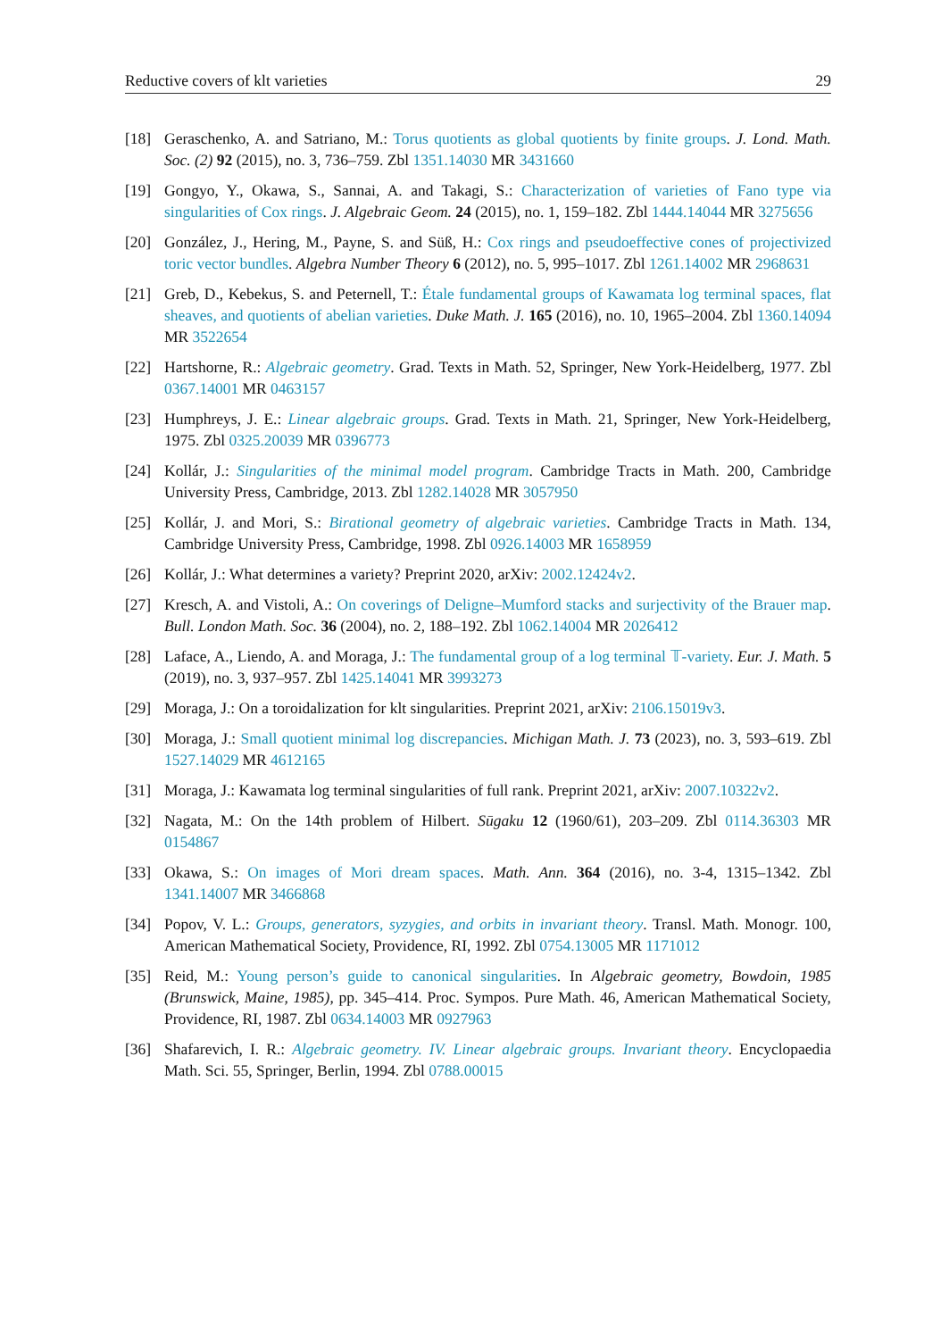Reductive covers of klt varieties 29
[18] Geraschenko, A. and Satriano, M.: Torus quotients as global quotients by finite groups. J. Lond. Math. Soc. (2) 92 (2015), no. 3, 736–759. Zbl 1351.14030 MR 3431660
[19] Gongyo, Y., Okawa, S., Sannai, A. and Takagi, S.: Characterization of varieties of Fano type via singularities of Cox rings. J. Algebraic Geom. 24 (2015), no. 1, 159–182. Zbl 1444.14044 MR 3275656
[20] González, J., Hering, M., Payne, S. and Süß, H.: Cox rings and pseudoeffective cones of projectivized toric vector bundles. Algebra Number Theory 6 (2012), no. 5, 995–1017. Zbl 1261.14002 MR 2968631
[21] Greb, D., Kebekus, S. and Peternell, T.: Étale fundamental groups of Kawamata log terminal spaces, flat sheaves, and quotients of abelian varieties. Duke Math. J. 165 (2016), no. 10, 1965–2004. Zbl 1360.14094 MR 3522654
[22] Hartshorne, R.: Algebraic geometry. Grad. Texts in Math. 52, Springer, New York-Heidelberg, 1977. Zbl 0367.14001 MR 0463157
[23] Humphreys, J. E.: Linear algebraic groups. Grad. Texts in Math. 21, Springer, New York-Heidelberg, 1975. Zbl 0325.20039 MR 0396773
[24] Kollár, J.: Singularities of the minimal model program. Cambridge Tracts in Math. 200, Cambridge University Press, Cambridge, 2013. Zbl 1282.14028 MR 3057950
[25] Kollár, J. and Mori, S.: Birational geometry of algebraic varieties. Cambridge Tracts in Math. 134, Cambridge University Press, Cambridge, 1998. Zbl 0926.14003 MR 1658959
[26] Kollár, J.: What determines a variety? Preprint 2020, arXiv: 2002.12424v2.
[27] Kresch, A. and Vistoli, A.: On coverings of Deligne–Mumford stacks and surjectivity of the Brauer map. Bull. London Math. Soc. 36 (2004), no. 2, 188–192. Zbl 1062.14004 MR 2026412
[28] Laface, A., Liendo, A. and Moraga, J.: The fundamental group of a log terminal 𝕋-variety. Eur. J. Math. 5 (2019), no. 3, 937–957. Zbl 1425.14041 MR 3993273
[29] Moraga, J.: On a toroidalization for klt singularities. Preprint 2021, arXiv: 2106.15019v3.
[30] Moraga, J.: Small quotient minimal log discrepancies. Michigan Math. J. 73 (2023), no. 3, 593–619. Zbl 1527.14029 MR 4612165
[31] Moraga, J.: Kawamata log terminal singularities of full rank. Preprint 2021, arXiv: 2007.10322v2.
[32] Nagata, M.: On the 14th problem of Hilbert. Sūgaku 12 (1960/61), 203–209. Zbl 0114.36303 MR 0154867
[33] Okawa, S.: On images of Mori dream spaces. Math. Ann. 364 (2016), no. 3-4, 1315–1342. Zbl 1341.14007 MR 3466868
[34] Popov, V. L.: Groups, generators, syzygies, and orbits in invariant theory. Transl. Math. Monogr. 100, American Mathematical Society, Providence, RI, 1992. Zbl 0754.13005 MR 1171012
[35] Reid, M.: Young person’s guide to canonical singularities. In Algebraic geometry, Bowdoin, 1985 (Brunswick, Maine, 1985), pp. 345–414. Proc. Sympos. Pure Math. 46, American Mathematical Society, Providence, RI, 1987. Zbl 0634.14003 MR 0927963
[36] Shafarevich, I. R.: Algebraic geometry. IV. Linear algebraic groups. Invariant theory. Encyclopaedia Math. Sci. 55, Springer, Berlin, 1994. Zbl 0788.00015